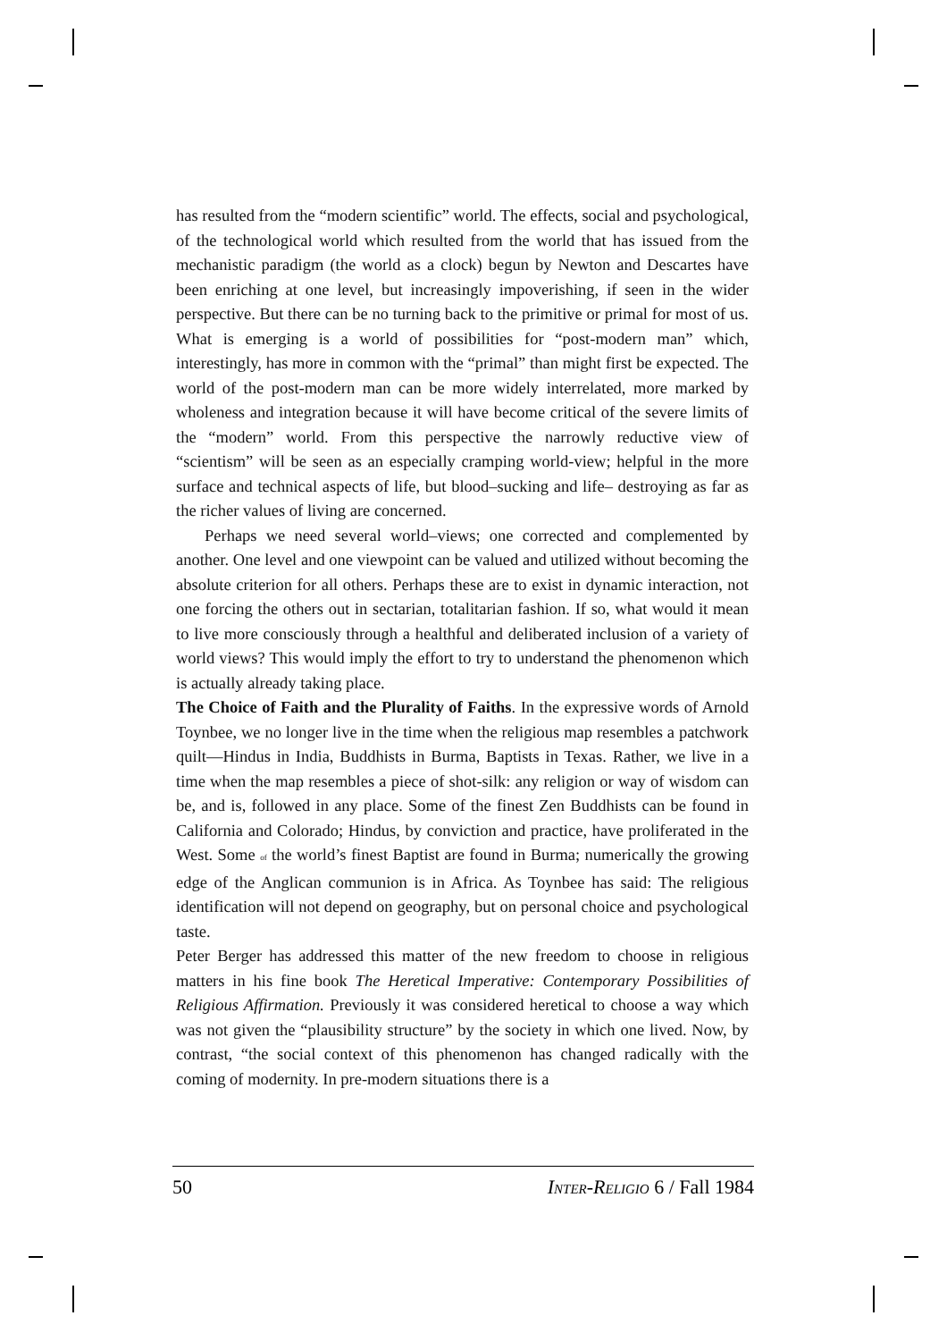has resulted from the “modern scientific” world. The effects, social and psychological, of the technological world which resulted from the world that has issued from the mechanistic paradigm (the world as a clock) begun by Newton and Descartes have been enriching at one level, but increasingly impoverishing, if seen in the wider perspective. But there can be no turning back to the primitive or primal for most of us. What is emerging is a world of possibilities for “post-modern man” which, interestingly, has more in common with the “primal” than might first be expected. The world of the post-modern man can be more widely interrelated, more marked by wholeness and integration because it will have become critical of the severe limits of the “modern” world. From this perspective the narrowly reductive view of “scientism” will be seen as an especially cramping world-view; helpful in the more surface and technical aspects of life, but blood–sucking and life– destroying as far as the richer values of living are concerned.
Perhaps we need several world–views; one corrected and complemented by another. One level and one viewpoint can be valued and utilized without becoming the absolute criterion for all others. Perhaps these are to exist in dynamic interaction, not one forcing the others out in sectarian, totalitarian fashion. If so, what would it mean to live more consciously through a healthful and deliberated inclusion of a variety of world views? This would imply the effort to try to understand the phenomenon which is actually already taking place.
The Choice of Faith and the Plurality of Faiths. In the expressive words of Arnold Toynbee, we no longer live in the time when the religious map resembles a patchwork quilt—Hindus in India, Buddhists in Burma, Baptists in Texas. Rather, we live in a time when the map resembles a piece of shot-silk: any religion or way of wisdom can be, and is, followed in any place. Some of the finest Zen Buddhists can be found in California and Colorado; Hindus, by conviction and practice, have proliferated in the West. Some of the world’s finest Baptist are found in Burma; numerically the growing edge of the Anglican communion is in Africa. As Toynbee has said: The religious identification will not depend on geography, but on personal choice and psychological taste.
Peter Berger has addressed this matter of the new freedom to choose in religious matters in his fine book The Heretical Imperative: Contemporary Possibilities of Religious Affirmation. Previously it was considered heretical to choose a way which was not given the “plausibility structure” by the society in which one lived. Now, by contrast, “the social context of this phenomenon has changed radically with the coming of modernity. In pre-modern situations there is a
50 INTER-RELIGIO 6 / Fall 1984